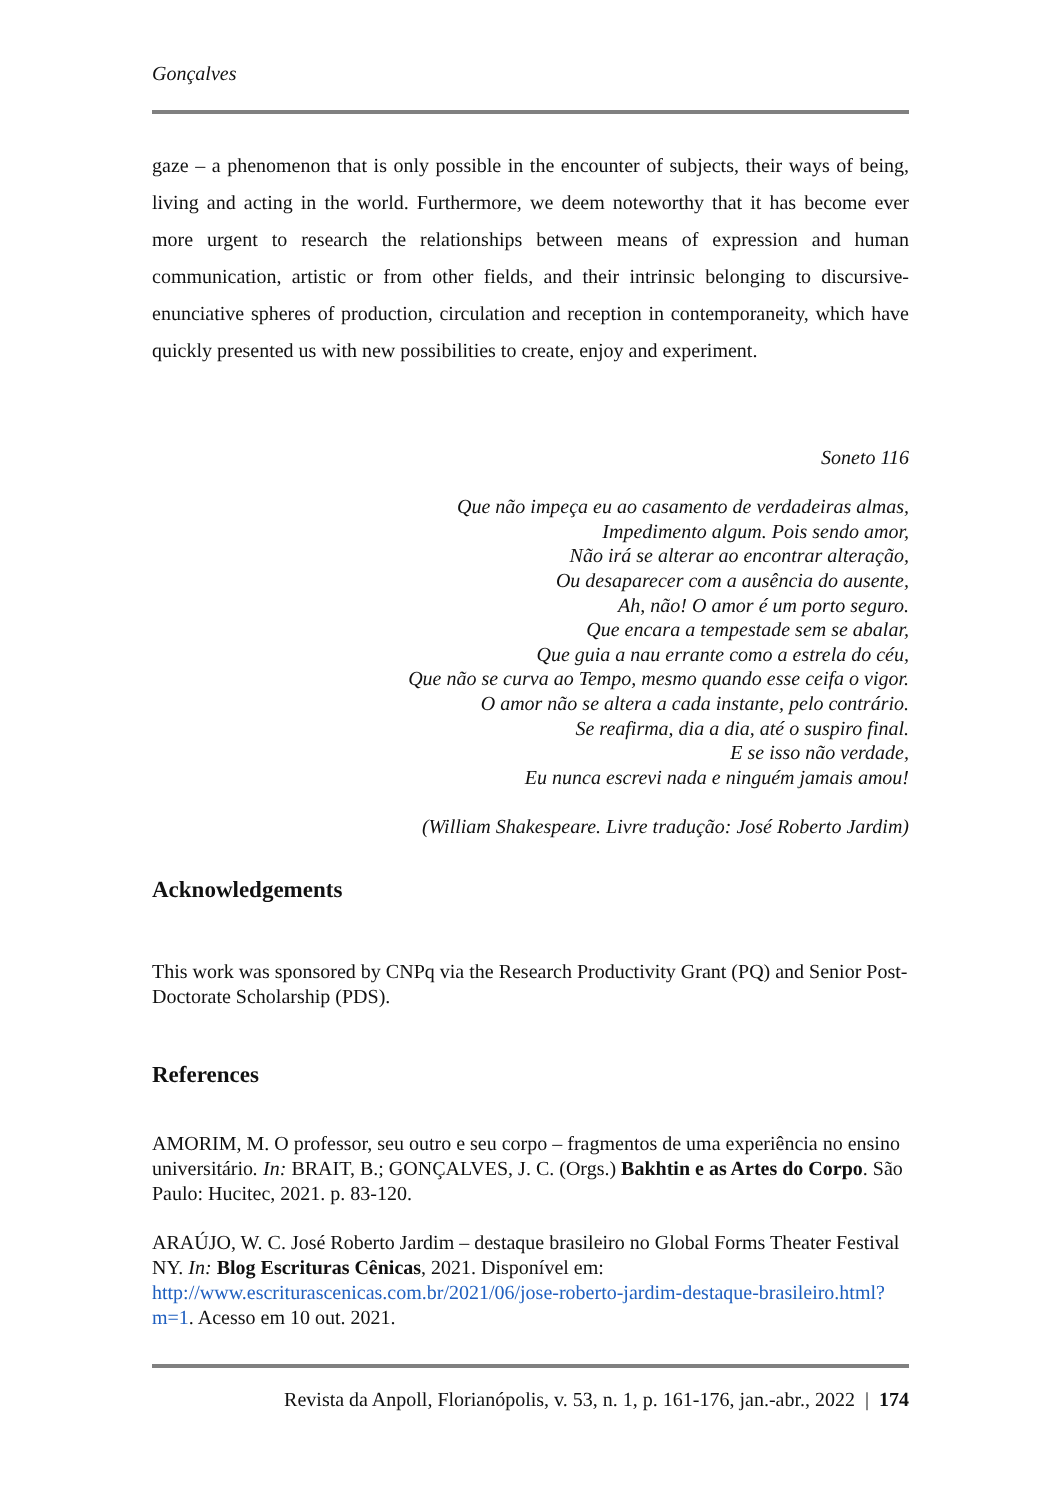Gonçalves
gaze – a phenomenon that is only possible in the encounter of subjects, their ways of being, living and acting in the world. Furthermore, we deem noteworthy that it has become ever more urgent to research the relationships between means of expression and human communication, artistic or from other fields, and their intrinsic belonging to discursive-enunciative spheres of production, circulation and reception in contemporaneity, which have quickly presented us with new possibilities to create, enjoy and experiment.
Soneto 116
Que não impeça eu ao casamento de verdadeiras almas,
Impedimento algum. Pois sendo amor,
Não irá se alterar ao encontrar alteração,
Ou desaparecer com a ausência do ausente,
Ah, não! O amor é um porto seguro.
Que encara a tempestade sem se abalar,
Que guia a nau errante como a estrela do céu,
Que não se curva ao Tempo, mesmo quando esse ceifa o vigor.
O amor não se altera a cada instante, pelo contrário.
Se reafirma, dia a dia, até o suspiro final.
E se isso não verdade,
Eu nunca escrevi nada e ninguém jamais amou!
(William Shakespeare. Livre tradução: José Roberto Jardim)
Acknowledgements
This work was sponsored by CNPq via the Research Productivity Grant (PQ) and Senior Post-Doctorate Scholarship (PDS).
References
AMORIM, M. O professor, seu outro e seu corpo – fragmentos de uma experiência no ensino universitário. In: BRAIT, B.; GONÇALVES, J. C. (Orgs.) Bakhtin e as Artes do Corpo. São Paulo: Hucitec, 2021. p. 83-120.
ARAÚJO, W. C. José Roberto Jardim – destaque brasileiro no Global Forms Theater Festival NY. In: Blog Escrituras Cênicas, 2021. Disponível em: http://www.escriturascenicas.com.br/2021/06/jose-roberto-jardim-destaque-brasileiro.html?m=1. Acesso em 10 out. 2021.
Revista da Anpoll, Florianópolis, v. 53, n. 1, p. 161-176, jan.-abr., 2022 | 174